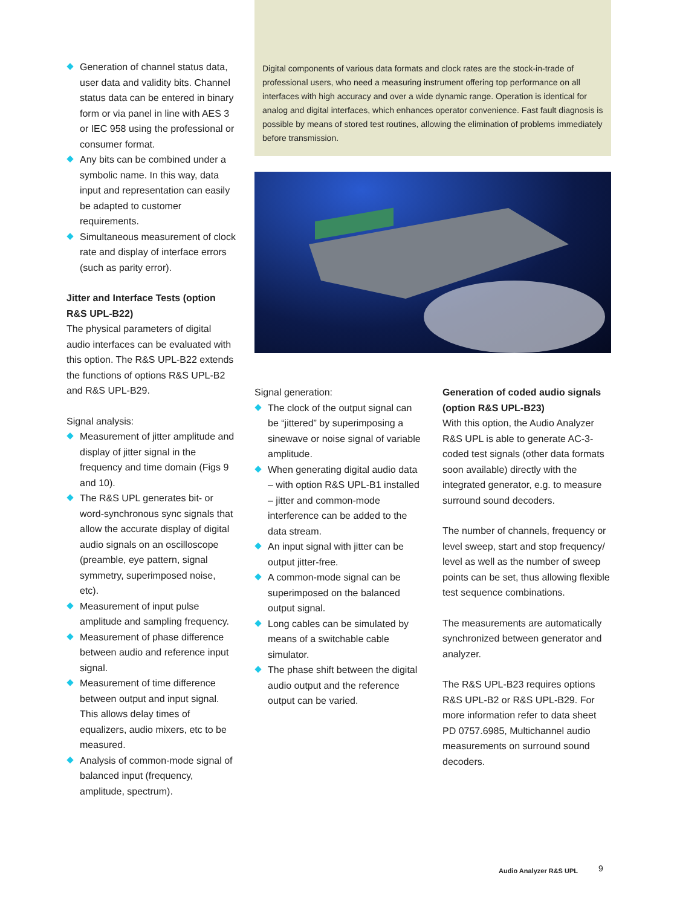Generation of channel status data, user data and validity bits. Channel status data can be entered in binary form or via panel in line with AES 3 or IEC 958 using the professional or consumer format.
Any bits can be combined under a symbolic name. In this way, data input and representation can easily be adapted to customer requirements.
Simultaneous measurement of clock rate and display of interface errors (such as parity error).
Jitter and Interface Tests (option R&S UPL-B22)
The physical parameters of digital audio interfaces can be evaluated with this option. The R&S UPL-B22 extends the functions of options R&S UPL-B2 and R&S UPL-B29.
Signal analysis:
Measurement of jitter amplitude and display of jitter signal in the frequency and time domain (Figs 9 and 10).
The R&S UPL generates bit- or word-synchronous sync signals that allow the accurate display of digital audio signals on an oscilloscope (preamble, eye pattern, signal symmetry, superimposed noise, etc).
Measurement of input pulse amplitude and sampling frequency.
Measurement of phase difference between audio and reference input signal.
Measurement of time difference between output and input signal. This allows delay times of equalizers, audio mixers, etc to be measured.
Analysis of common-mode signal of balanced input (frequency, amplitude, spectrum).
Digital components of various data formats and clock rates are the stock-in-trade of professional users, who need a measuring instrument offering top performance on all interfaces with high accuracy and over a wide dynamic range. Operation is identical for analog and digital interfaces, which enhances operator convenience. Fast fault diagnosis is possible by means of stored test routines, allowing the elimination of problems immediately before transmission.
Signal generation:
The clock of the output signal can be “jittered” by superimposing a sinewave or noise signal of variable amplitude.
When generating digital audio data – with option R&S UPL-B1 installed – jitter and common-mode interference can be added to the data stream.
An input signal with jitter can be output jitter-free.
A common-mode signal can be superimposed on the balanced output signal.
Long cables can be simulated by means of a switchable cable simulator.
The phase shift between the digital audio output and the reference output can be varied.
Generation of coded audio signals (option R&S UPL-B23)
With this option, the Audio Analyzer R&S UPL is able to generate AC-3-coded test signals (other data formats soon available) directly with the integrated generator, e.g. to measure surround sound decoders.
The number of channels, frequency or level sweep, start and stop frequency/ level as well as the number of sweep points can be set, thus allowing flexible test sequence combinations.
The measurements are automatically synchronized between generator and analyzer.
The R&S UPL-B23 requires options R&S UPL-B2 or R&S UPL-B29. For more information refer to data sheet PD 0757.6985, Multichannel audio measurements on surround sound decoders.
Audio Analyzer R&S UPL 9